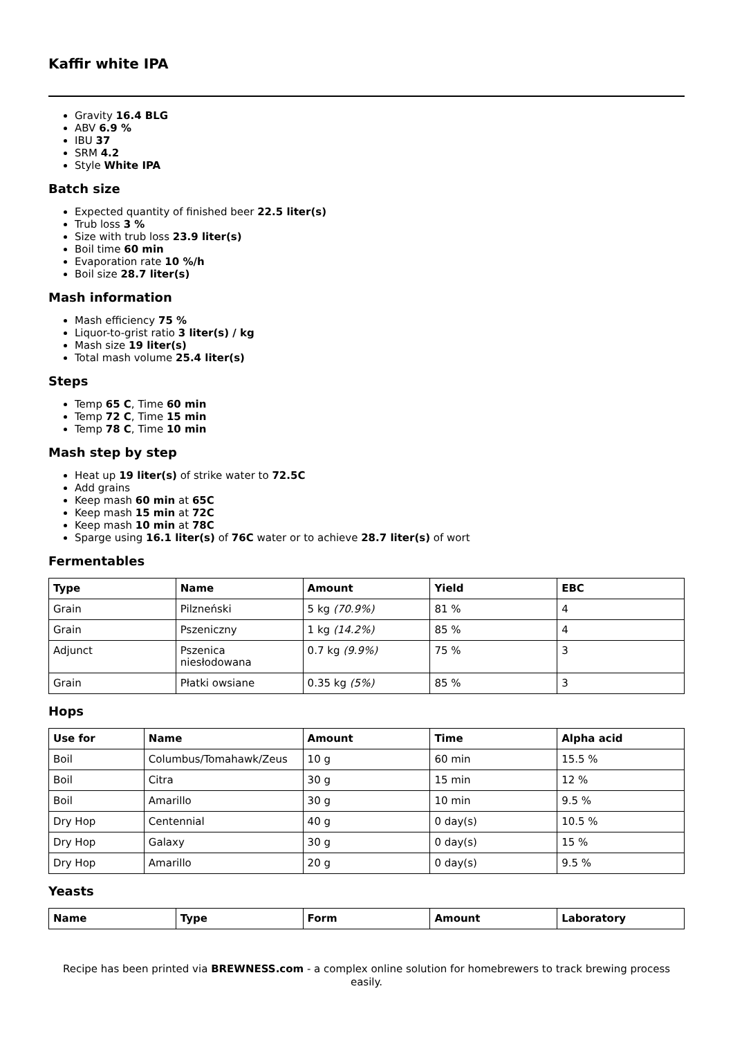Kaffir white IPA
Gravity 16.4 BLG
ABV 6.9 %
IBU 37
SRM 4.2
Style White IPA
Batch size
Expected quantity of finished beer 22.5 liter(s)
Trub loss 3 %
Size with trub loss 23.9 liter(s)
Boil time 60 min
Evaporation rate 10 %/h
Boil size 28.7 liter(s)
Mash information
Mash efficiency 75 %
Liquor-to-grist ratio 3 liter(s) / kg
Mash size 19 liter(s)
Total mash volume 25.4 liter(s)
Steps
Temp 65 C, Time 60 min
Temp 72 C, Time 15 min
Temp 78 C, Time 10 min
Mash step by step
Heat up 19 liter(s) of strike water to 72.5C
Add grains
Keep mash 60 min at 65C
Keep mash 15 min at 72C
Keep mash 10 min at 78C
Sparge using 16.1 liter(s) of 76C water or to achieve 28.7 liter(s) of wort
Fermentables
| Type | Name | Amount | Yield | EBC |
| --- | --- | --- | --- | --- |
| Grain | Pilzneński | 5 kg (70.9%) | 81 % | 4 |
| Grain | Pszeniczny | 1 kg (14.2%) | 85 % | 4 |
| Adjunct | Pszenica niesłodowana | 0.7 kg (9.9%) | 75 % | 3 |
| Grain | Płatki owsiane | 0.35 kg (5%) | 85 % | 3 |
Hops
| Use for | Name | Amount | Time | Alpha acid |
| --- | --- | --- | --- | --- |
| Boil | Columbus/Tomahawk/Zeus | 10 g | 60 min | 15.5 % |
| Boil | Citra | 30 g | 15 min | 12 % |
| Boil | Amarillo | 30 g | 10 min | 9.5 % |
| Dry Hop | Centennial | 40 g | 0 day(s) | 10.5 % |
| Dry Hop | Galaxy | 30 g | 0 day(s) | 15 % |
| Dry Hop | Amarillo | 20 g | 0 day(s) | 9.5 % |
Yeasts
| Name | Type | Form | Amount | Laboratory |
| --- | --- | --- | --- | --- |
Recipe has been printed via BREWNESS.com - a complex online solution for homebrewers to track brewing process easily.